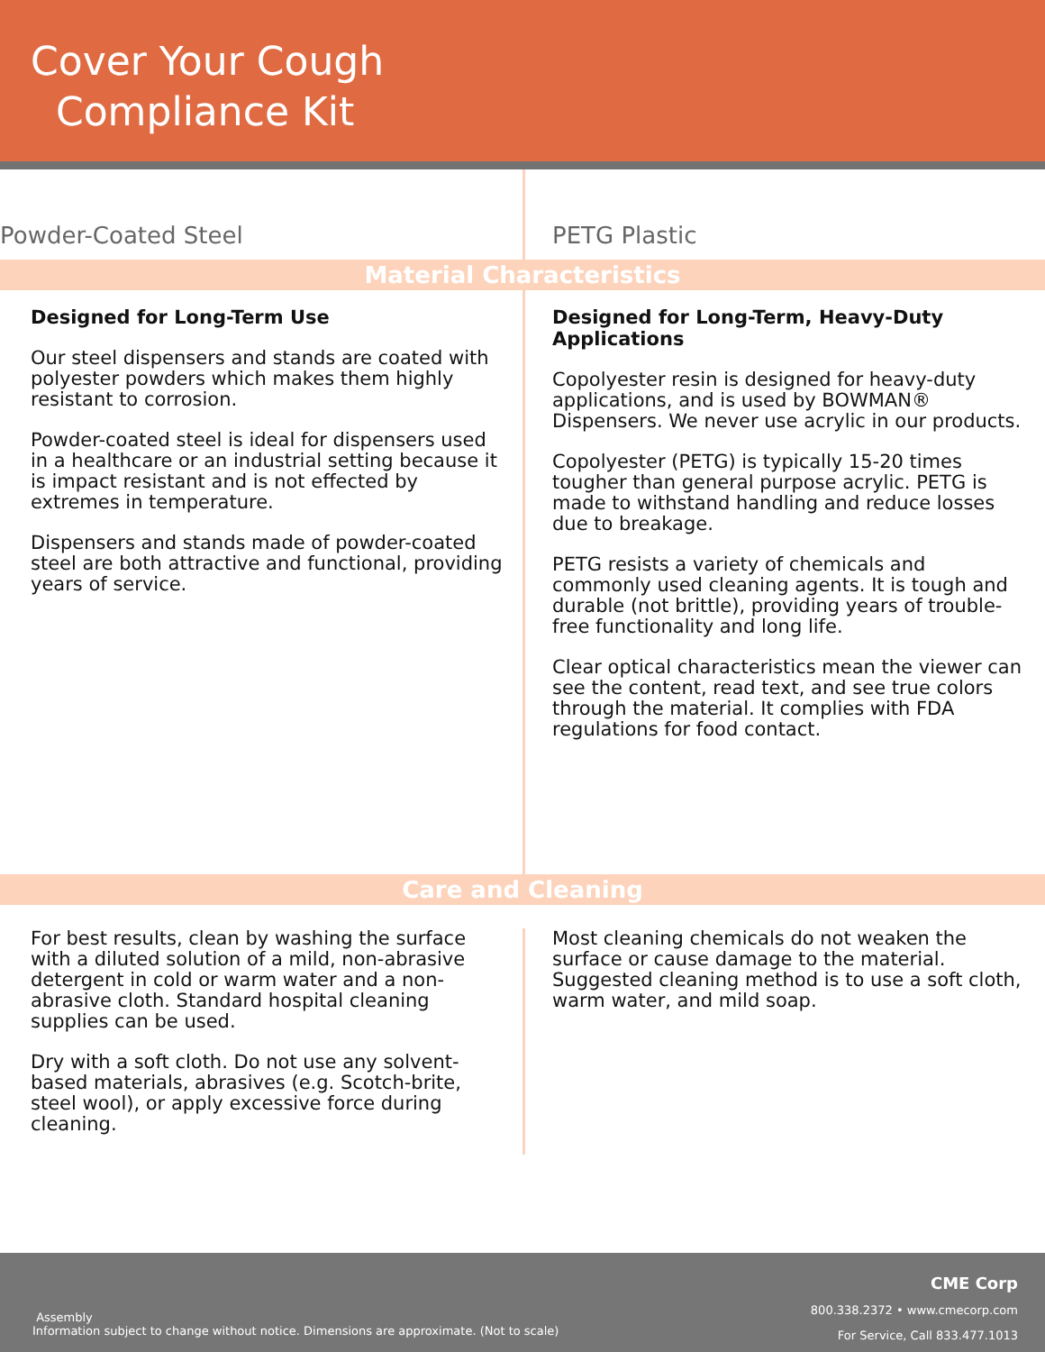Cover Your Cough
Compliance Kit
Powder-Coated Steel PETG Plastic
Material Characteristics
Designed for Long-Term Use
Our steel dispensers and stands are coated with polyester powders which makes them highly resistant to corrosion.
Powder-coated steel is ideal for dispensers used in a healthcare or an industrial setting because it is impact resistant and is not effected by extremes in temperature.
Dispensers and stands made of powder-coated steel are both attractive and functional, providing years of service.
Designed for Long-Term, Heavy-Duty Applications
Copolyester resin is designed for heavy-duty applications, and is used by BOWMAN® Dispensers. We never use acrylic in our products.
Copolyester (PETG) is typically 15-20 times tougher than general purpose acrylic. PETG is made to withstand handling and reduce losses due to breakage.
PETG resists a variety of chemicals and commonly used cleaning agents. It is tough and durable (not brittle), providing years of trouble-free functionality and long life.
Clear optical characteristics mean the viewer can see the content, read text, and see true colors through the material. It complies with FDA regulations for food contact.
Care and Cleaning
For best results, clean by washing the surface with a diluted solution of a mild, non-abrasive detergent in cold or warm water and a non-abrasive cloth. Standard hospital cleaning supplies can be used.
Dry with a soft cloth. Do not use any solvent-based materials, abrasives (e.g. Scotch-brite, steel wool), or apply excessive force during cleaning.
Most cleaning chemicals do not weaken the surface or cause damage to the material. Suggested cleaning method is to use a soft cloth, warm water, and mild soap.
Assembly
Information subject to change without notice. Dimensions are approximate. (Not to scale)
CME Corp
800.338.2372 • www.cmecorp.com
For Service, Call 833.477.1013